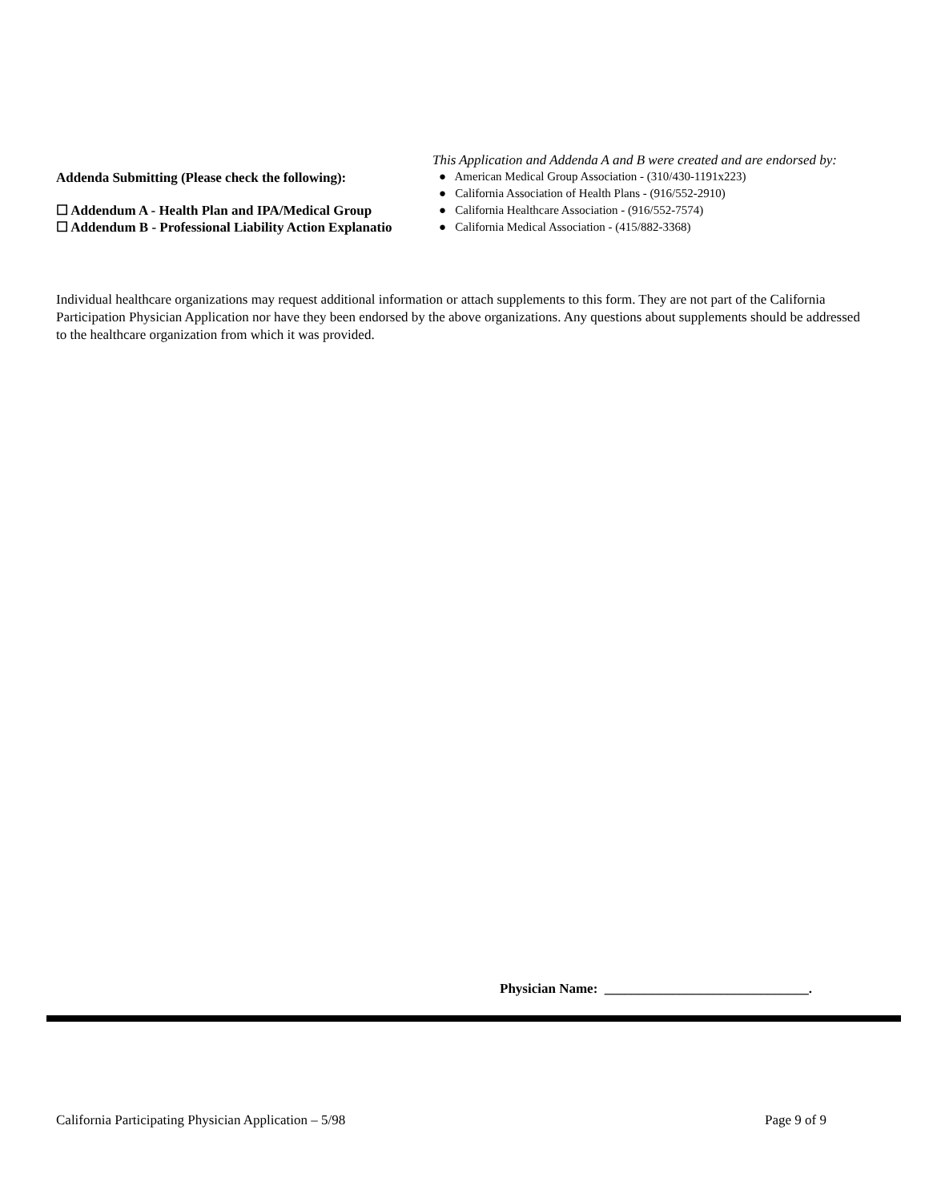Addenda Submitting (Please check the following):
☐ Addendum A - Health Plan and IPA/Medical Group
☐ Addendum B - Professional Liability Action Explanatio
This Application and Addenda A and B were created and are endorsed by:
● American Medical Group Association - (310/430-1191x223)
● California Association of Health Plans - (916/552-2910)
● California Healthcare Association - (916/552-7574)
● California Medical Association - (415/882-3368)
Individual healthcare organizations may request additional information or attach supplements to this form. They are not part of the California Participation Physician Application nor have they been endorsed by the above organizations. Any questions about supplements should be addressed to the healthcare organization from which it was provided.
Physician Name: ______________________________.
California Participating Physician Application – 5/98 Page 9 of 9